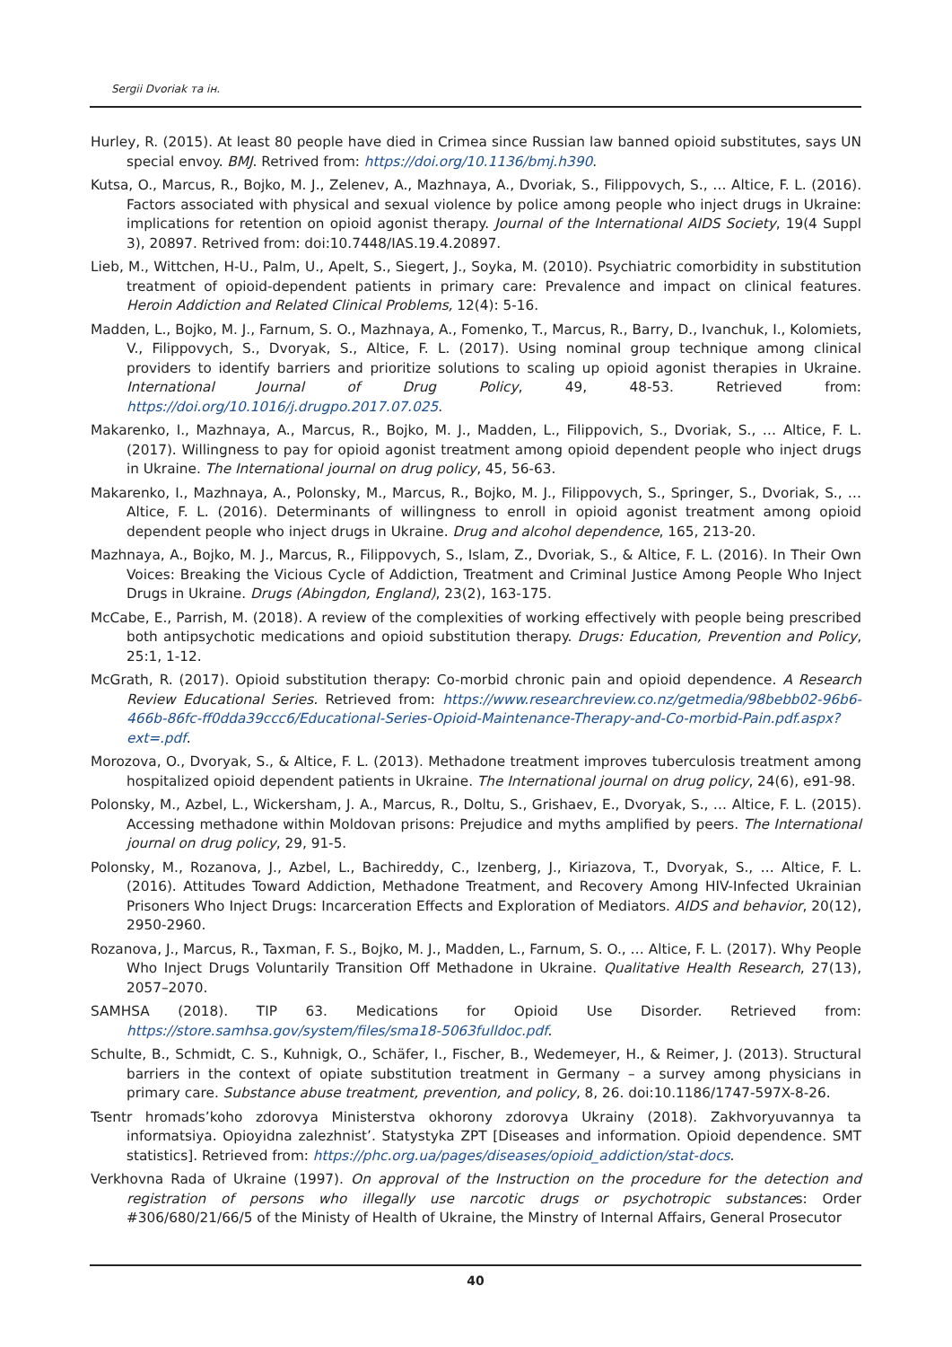Sergii Dvoriak та ін.
Hurley, R. (2015). At least 80 people have died in Crimea since Russian law banned opioid substitutes, says UN special envoy. BMJ. Retrived from: https://doi.org/10.1136/bmj.h390.
Kutsa, O., Marcus, R., Bojko, M. J., Zelenev, A., Mazhnaya, A., Dvoriak, S., Filippovych, S., … Altice, F. L. (2016). Factors associated with physical and sexual violence by police among people who inject drugs in Ukraine: implications for retention on opioid agonist therapy. Journal of the International AIDS Society, 19(4 Suppl 3), 20897. Retrived from: doi:10.7448/IAS.19.4.20897.
Lieb, M., Wittchen, H-U., Palm, U., Apelt, S., Siegert, J., Soyka, M. (2010). Psychiatric comorbidity in substitution treatment of opioid-dependent patients in primary care: Prevalence and impact on clinical features. Heroin Addiction and Related Clinical Problems, 12(4): 5-16.
Madden, L., Bojko, M. J., Farnum, S. O., Mazhnaya, A., Fomenko, T., Marcus, R., Barry, D., Ivanchuk, I., Kolomiets, V., Filippovych, S., Dvoryak, S., Altice, F. L. (2017). Using nominal group technique among clinical providers to identify barriers and prioritize solutions to scaling up opioid agonist therapies in Ukraine. International Journal of Drug Policy, 49, 48-53. Retrieved from: https://doi.org/10.1016/j.drugpo.2017.07.025.
Makarenko, I., Mazhnaya, A., Marcus, R., Bojko, M. J., Madden, L., Filippovich, S., Dvoriak, S., … Altice, F. L. (2017). Willingness to pay for opioid agonist treatment among opioid dependent people who inject drugs in Ukraine. The International journal on drug policy, 45, 56-63.
Makarenko, I., Mazhnaya, A., Polonsky, M., Marcus, R., Bojko, M. J., Filippovych, S., Springer, S., Dvoriak, S., … Altice, F. L. (2016). Determinants of willingness to enroll in opioid agonist treatment among opioid dependent people who inject drugs in Ukraine. Drug and alcohol dependence, 165, 213-20.
Mazhnaya, A., Bojko, M. J., Marcus, R., Filippovych, S., Islam, Z., Dvoriak, S., & Altice, F. L. (2016). In Their Own Voices: Breaking the Vicious Cycle of Addiction, Treatment and Criminal Justice Among People Who Inject Drugs in Ukraine. Drugs (Abingdon, England), 23(2), 163-175.
McCabe, E., Parrish, M. (2018). A review of the complexities of working effectively with people being prescribed both antipsychotic medications and opioid substitution therapy. Drugs: Education, Prevention and Policy, 25:1, 1-12.
McGrath, R. (2017). Opioid substitution therapy: Co-morbid chronic pain and opioid dependence. A Research Review Educational Series. Retrieved from: https://www.researchreview.co.nz/getmedia/98bebb02-96b6-466b-86fc-ff0dda39ccc6/Educational-Series-Opioid-Maintenance-Therapy-and-Co-morbid-Pain.pdf.aspx?ext=.pdf.
Morozova, O., Dvoryak, S., & Altice, F. L. (2013). Methadone treatment improves tuberculosis treatment among hospitalized opioid dependent patients in Ukraine. The International journal on drug policy, 24(6), e91-98.
Polonsky, M., Azbel, L., Wickersham, J. A., Marcus, R., Doltu, S., Grishaev, E., Dvoryak, S., … Altice, F. L. (2015). Accessing methadone within Moldovan prisons: Prejudice and myths amplified by peers. The International journal on drug policy, 29, 91-5.
Polonsky, M., Rozanova, J., Azbel, L., Bachireddy, C., Izenberg, J., Kiriazova, T., Dvoryak, S., … Altice, F. L. (2016). Attitudes Toward Addiction, Methadone Treatment, and Recovery Among HIV-Infected Ukrainian Prisoners Who Inject Drugs: Incarceration Effects and Exploration of Mediators. AIDS and behavior, 20(12), 2950-2960.
Rozanova, J., Marcus, R., Taxman, F. S., Bojko, M. J., Madden, L., Farnum, S. O., … Altice, F. L. (2017). Why People Who Inject Drugs Voluntarily Transition Off Methadone in Ukraine. Qualitative Health Research, 27(13), 2057–2070.
SAMHSA (2018). TIP 63. Medications for Opioid Use Disorder. Retrieved from: https://store.samhsa.gov/system/files/sma18-5063fulldoc.pdf.
Schulte, B., Schmidt, C. S., Kuhnigk, O., Schäfer, I., Fischer, B., Wedemeyer, H., & Reimer, J. (2013). Structural barriers in the context of opiate substitution treatment in Germany – a survey among physicians in primary care. Substance abuse treatment, prevention, and policy, 8, 26. doi:10.1186/1747-597X-8-26.
Tsentr hromads’koho zdorovya Ministerstva okhorony zdorovya Ukrainy (2018). Zakhvoryuvannya ta informatsiya. Opioyidna zalezhnist’. Statystyka ZPT [Diseases and information. Opioid dependence. SMT statistics]. Retrieved from: https://phc.org.ua/pages/diseases/opioid_addiction/stat-docs.
Verkhovna Rada of Ukraine (1997). On approval of the Instruction on the procedure for the detection and registration of persons who illegally use narcotic drugs or psychotropic substances: Order #306/680/21/66/5 of the Ministy of Health of Ukraine, the Minstry of Internal Affairs, General Prosecutor
40